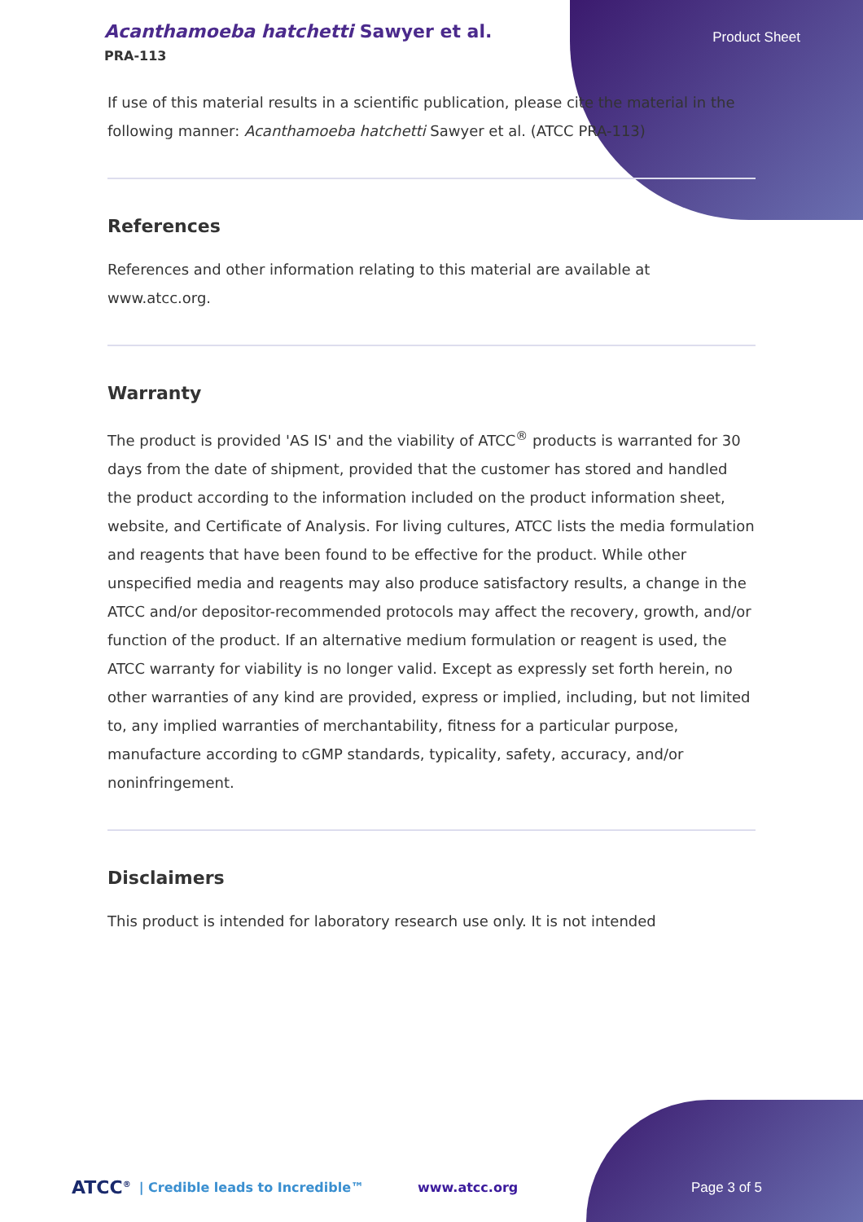Acanthamoeba hatchetti Sawyer et al.
PRA-113
Product Sheet
If use of this material results in a scientific publication, please cite the material in the following manner: Acanthamoeba hatchetti Sawyer et al. (ATCC PRA-113)
References
References and other information relating to this material are available at www.atcc.org.
Warranty
The product is provided 'AS IS' and the viability of ATCC<sup>®</sup> products is warranted for 30 days from the date of shipment, provided that the customer has stored and handled the product according to the information included on the product information sheet, website, and Certificate of Analysis. For living cultures, ATCC lists the media formulation and reagents that have been found to be effective for the product. While other unspecified media and reagents may also produce satisfactory results, a change in the ATCC and/or depositor-recommended protocols may affect the recovery, growth, and/or function of the product. If an alternative medium formulation or reagent is used, the ATCC warranty for viability is no longer valid. Except as expressly set forth herein, no other warranties of any kind are provided, express or implied, including, but not limited to, any implied warranties of merchantability, fitness for a particular purpose, manufacture according to cGMP standards, typicality, safety, accuracy, and/or noninfringement.
Disclaimers
This product is intended for laboratory research use only. It is not intended
ATCC<sup>®</sup> | Credible leads to Incredible™ www.atcc.org Page 3 of 5